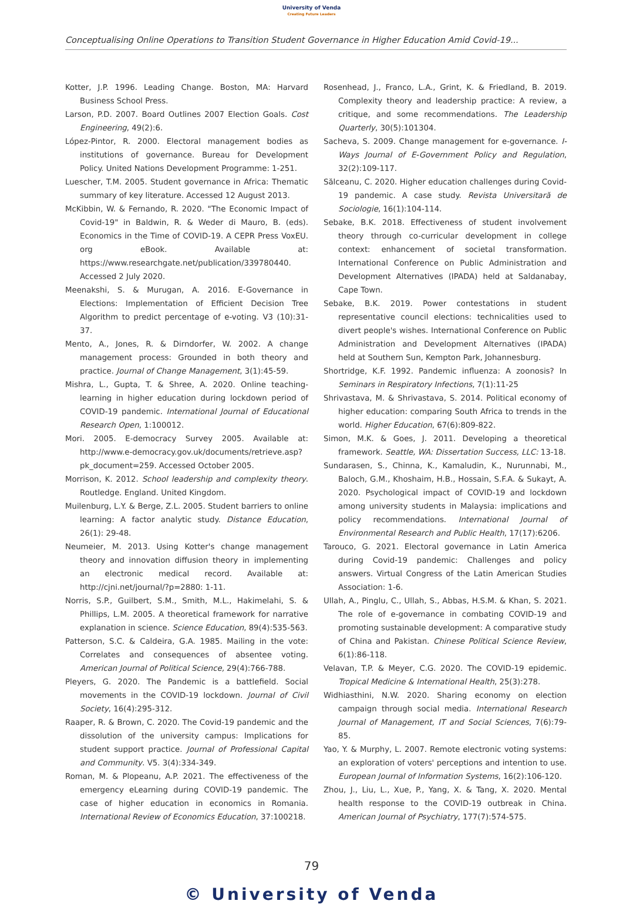University of Venda
Creating Future Leaders
Conceptualising Online Operations to Transition Student Governance in Higher Education Amid Covid-19...
Kotter, J.P. 1996. Leading Change. Boston, MA: Harvard Business School Press.
Larson, P.D. 2007. Board Outlines 2007 Election Goals. Cost Engineering, 49(2):6.
López-Pintor, R. 2000. Electoral management bodies as institutions of governance. Bureau for Development Policy. United Nations Development Programme: 1-251.
Luescher, T.M. 2005. Student governance in Africa: Thematic summary of key literature. Accessed 12 August 2013.
McKibbin, W. & Fernando, R. 2020. "The Economic Impact of Covid-19" in Baldwin, R. & Weder di Mauro, B. (eds). Economics in the Time of COVID-19. A CEPR Press VoxEU. org eBook. Available at: https://www.researchgate.net/publication/339780440. Accessed 2 July 2020.
Meenakshi, S. & Murugan, A. 2016. E-Governance in Elections: Implementation of Efficient Decision Tree Algorithm to predict percentage of e-voting. V3 (10):31-37.
Mento, A., Jones, R. & Dirndorfer, W. 2002. A change management process: Grounded in both theory and practice. Journal of Change Management, 3(1):45-59.
Mishra, L., Gupta, T. & Shree, A. 2020. Online teaching-learning in higher education during lockdown period of COVID-19 pandemic. International Journal of Educational Research Open, 1:100012.
Mori. 2005. E-democracy Survey 2005. Available at: http://www.e-democracy.gov.uk/documents/retrieve.asp?pk_document=259. Accessed October 2005.
Morrison, K. 2012. School leadership and complexity theory. Routledge. England. United Kingdom.
Muilenburg, L.Y. & Berge, Z.L. 2005. Student barriers to online learning: A factor analytic study. Distance Education, 26(1): 29-48.
Neumeier, M. 2013. Using Kotter's change management theory and innovation diffusion theory in implementing an electronic medical record. Available at: http://cjni.net/journal/?p=2880: 1-11.
Norris, S.P., Guilbert, S.M., Smith, M.L., Hakimelahi, S. & Phillips, L.M. 2005. A theoretical framework for narrative explanation in science. Science Education, 89(4):535-563.
Patterson, S.C. & Caldeira, G.A. 1985. Mailing in the vote: Correlates and consequences of absentee voting. American Journal of Political Science, 29(4):766-788.
Pleyers, G. 2020. The Pandemic is a battlefield. Social movements in the COVID-19 lockdown. Journal of Civil Society, 16(4):295-312.
Raaper, R. & Brown, C. 2020. The Covid-19 pandemic and the dissolution of the university campus: Implications for student support practice. Journal of Professional Capital and Community. V5. 3(4):334-349.
Roman, M. & Plopeanu, A.P. 2021. The effectiveness of the emergency eLearning during COVID-19 pandemic. The case of higher education in economics in Romania. International Review of Economics Education, 37:100218.
Rosenhead, J., Franco, L.A., Grint, K. & Friedland, B. 2019. Complexity theory and leadership practice: A review, a critique, and some recommendations. The Leadership Quarterly, 30(5):101304.
Sacheva, S. 2009. Change management for e-governance. I-Ways Journal of E-Government Policy and Regulation, 32(2):109-117.
Sălceanu, C. 2020. Higher education challenges during Covid-19 pandemic. A case study. Revista Universitară de Sociologie, 16(1):104-114.
Sebake, B.K. 2018. Effectiveness of student involvement theory through co-curricular development in college context: enhancement of societal transformation. International Conference on Public Administration and Development Alternatives (IPADA) held at Saldanabay, Cape Town.
Sebake, B.K. 2019. Power contestations in student representative council elections: technicalities used to divert people's wishes. International Conference on Public Administration and Development Alternatives (IPADA) held at Southern Sun, Kempton Park, Johannesburg.
Shortridge, K.F. 1992. Pandemic influenza: A zoonosis? In Seminars in Respiratory Infections, 7(1):11-25
Shrivastava, M. & Shrivastava, S. 2014. Political economy of higher education: comparing South Africa to trends in the world. Higher Education, 67(6):809-822.
Simon, M.K. & Goes, J. 2011. Developing a theoretical framework. Seattle, WA: Dissertation Success, LLC: 13-18.
Sundarasen, S., Chinna, K., Kamaludin, K., Nurunnabi, M., Baloch, G.M., Khoshaim, H.B., Hossain, S.F.A. & Sukayt, A. 2020. Psychological impact of COVID-19 and lockdown among university students in Malaysia: implications and policy recommendations. International Journal of Environmental Research and Public Health, 17(17):6206.
Tarouco, G. 2021. Electoral governance in Latin America during Covid-19 pandemic: Challenges and policy answers. Virtual Congress of the Latin American Studies Association: 1-6.
Ullah, A., Pinglu, C., Ullah, S., Abbas, H.S.M. & Khan, S. 2021. The role of e-governance in combating COVID-19 and promoting sustainable development: A comparative study of China and Pakistan. Chinese Political Science Review, 6(1):86-118.
Velavan, T.P. & Meyer, C.G. 2020. The COVID-19 epidemic. Tropical Medicine & International Health, 25(3):278.
Widhiasthini, N.W. 2020. Sharing economy on election campaign through social media. International Research Journal of Management, IT and Social Sciences, 7(6):79-85.
Yao, Y. & Murphy, L. 2007. Remote electronic voting systems: an exploration of voters' perceptions and intention to use. European Journal of Information Systems, 16(2):106-120.
Zhou, J., Liu, L., Xue, P., Yang, X. & Tang, X. 2020. Mental health response to the COVID-19 outbreak in China. American Journal of Psychiatry, 177(7):574-575.
79
© University of Venda